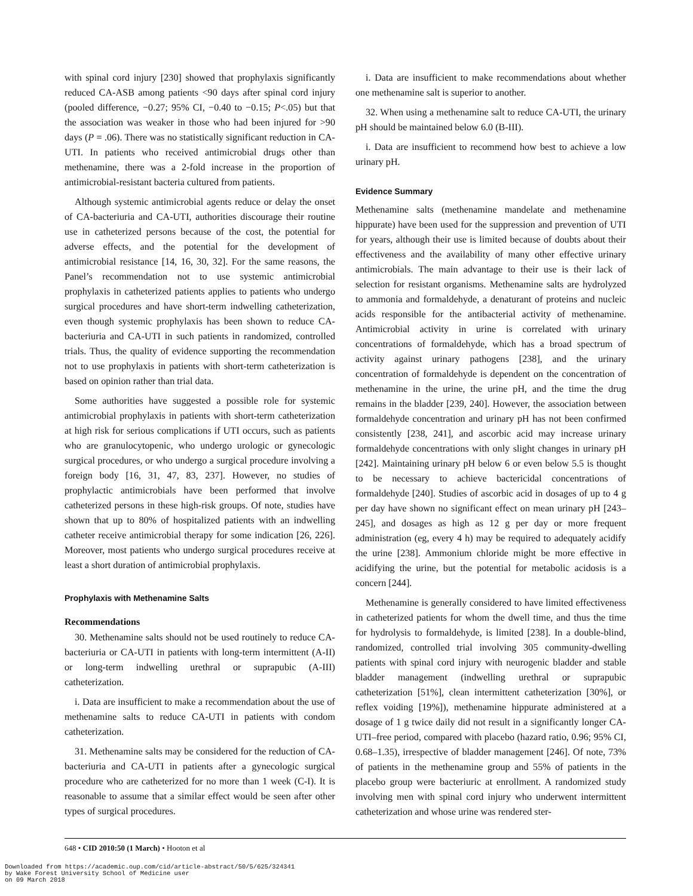with spinal cord injury [230] showed that prophylaxis significantly reduced CA-ASB among patients <90 days after spinal cord injury (pooled difference, −0.27; 95% CI, −0.40 to −0.15; P<.05) but that the association was weaker in those who had been injured for >90 days (P = .06). There was no statistically significant reduction in CA-UTI. In patients who received antimicrobial drugs other than methenamine, there was a 2-fold increase in the proportion of antimicrobial-resistant bacteria cultured from patients.
Although systemic antimicrobial agents reduce or delay the onset of CA-bacteriuria and CA-UTI, authorities discourage their routine use in catheterized persons because of the cost, the potential for adverse effects, and the potential for the development of antimicrobial resistance [14, 16, 30, 32]. For the same reasons, the Panel’s recommendation not to use systemic antimicrobial prophylaxis in catheterized patients applies to patients who undergo surgical procedures and have short-term indwelling catheterization, even though systemic prophylaxis has been shown to reduce CA-bacteriuria and CA-UTI in such patients in randomized, controlled trials. Thus, the quality of evidence supporting the recommendation not to use prophylaxis in patients with short-term catheterization is based on opinion rather than trial data.
Some authorities have suggested a possible role for systemic antimicrobial prophylaxis in patients with short-term catheterization at high risk for serious complications if UTI occurs, such as patients who are granulocytopenic, who undergo urologic or gynecologic surgical procedures, or who undergo a surgical procedure involving a foreign body [16, 31, 47, 83, 237]. However, no studies of prophylactic antimicrobials have been performed that involve catheterized persons in these high-risk groups. Of note, studies have shown that up to 80% of hospitalized patients with an indwelling catheter receive antimicrobial therapy for some indication [26, 226]. Moreover, most patients who undergo surgical procedures receive at least a short duration of antimicrobial prophylaxis.
Prophylaxis with Methenamine Salts
Recommendations
30. Methenamine salts should not be used routinely to reduce CA-bacteriuria or CA-UTI in patients with long-term intermittent (A-II) or long-term indwelling urethral or suprapubic (A-III) catheterization.
i. Data are insufficient to make a recommendation about the use of methenamine salts to reduce CA-UTI in patients with condom catheterization.
31. Methenamine salts may be considered for the reduction of CA-bacteriuria and CA-UTI in patients after a gynecologic surgical procedure who are catheterized for no more than 1 week (C-I). It is reasonable to assume that a similar effect would be seen after other types of surgical procedures.
i. Data are insufficient to make recommendations about whether one methenamine salt is superior to another.
32. When using a methenamine salt to reduce CA-UTI, the urinary pH should be maintained below 6.0 (B-III).
i. Data are insufficient to recommend how best to achieve a low urinary pH.
Evidence Summary
Methenamine salts (methenamine mandelate and methenamine hippurate) have been used for the suppression and prevention of UTI for years, although their use is limited because of doubts about their effectiveness and the availability of many other effective urinary antimicrobials. The main advantage to their use is their lack of selection for resistant organisms. Methenamine salts are hydrolyzed to ammonia and formaldehyde, a denaturant of proteins and nucleic acids responsible for the antibacterial activity of methenamine. Antimicrobial activity in urine is correlated with urinary concentrations of formaldehyde, which has a broad spectrum of activity against urinary pathogens [238], and the urinary concentration of formaldehyde is dependent on the concentration of methenamine in the urine, the urine pH, and the time the drug remains in the bladder [239, 240]. However, the association between formaldehyde concentration and urinary pH has not been confirmed consistently [238, 241], and ascorbic acid may increase urinary formaldehyde concentrations with only slight changes in urinary pH [242]. Maintaining urinary pH below 6 or even below 5.5 is thought to be necessary to achieve bactericidal concentrations of formaldehyde [240]. Studies of ascorbic acid in dosages of up to 4 g per day have shown no significant effect on mean urinary pH [243–245], and dosages as high as 12 g per day or more frequent administration (eg, every 4 h) may be required to adequately acidify the urine [238]. Ammonium chloride might be more effective in acidifying the urine, but the potential for metabolic acidosis is a concern [244].
Methenamine is generally considered to have limited effectiveness in catheterized patients for whom the dwell time, and thus the time for hydrolysis to formaldehyde, is limited [238]. In a double-blind, randomized, controlled trial involving 305 community-dwelling patients with spinal cord injury with neurogenic bladder and stable bladder management (indwelling urethral or suprapubic catheterization [51%], clean intermittent catheterization [30%], or reflex voiding [19%]), methenamine hippurate administered at a dosage of 1 g twice daily did not result in a significantly longer CA-UTI–free period, compared with placebo (hazard ratio, 0.96; 95% CI, 0.68–1.35), irrespective of bladder management [246]. Of note, 73% of patients in the methenamine group and 55% of patients in the placebo group were bacteriuric at enrollment. A randomized study involving men with spinal cord injury who underwent intermittent catheterization and whose urine was rendered ster-
648 • CID 2010:50 (1 March) • Hooton et al
Downloaded from https://academic.oup.com/cid/article-abstract/50/5/625/324341
by Wake Forest University School of Medicine user
on 09 March 2018